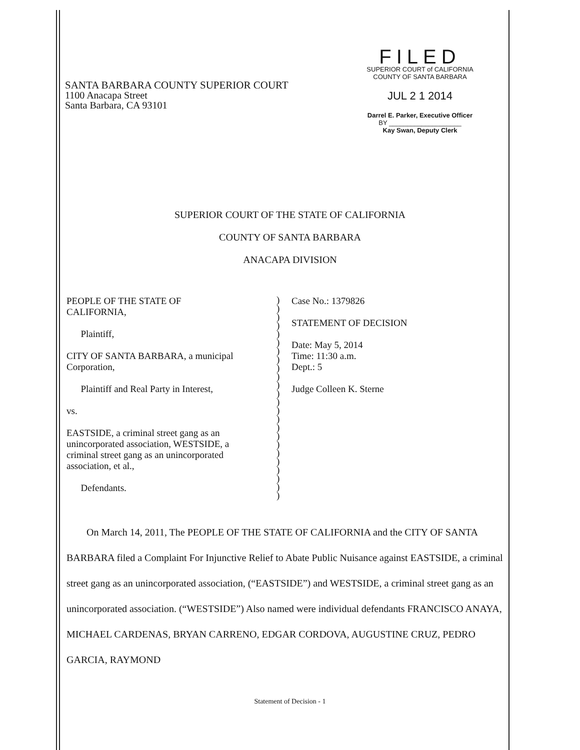SANTA BARBARA COUNTY SUPERIOR COURT
1100 Anacapa Street
Santa Barbara, CA 93101
FILED
SUPERIOR COURT of CALIFORNIA
COUNTY OF SANTA BARBARA
JUL 2 1 2014
Darrel E. Parker, Executive Officer
BY ____________________
Kay Swan, Deputy Clerk
SUPERIOR COURT OF THE STATE OF CALIFORNIA
COUNTY OF SANTA BARBARA
ANACAPA DIVISION
PEOPLE OF THE STATE OF
CALIFORNIA,
Plaintiff,
CITY OF SANTA BARBARA, a municipal
Corporation,
Plaintiff and Real Party in Interest,
vs.
EASTSIDE, a criminal street gang as an
unincorporated association, WESTSIDE, a
criminal street gang as an unincorporated
association, et al.,
Defendants.
)
)
)
)
)
)
)
)
)
)
)
)
)
)
)
)
)
)
)
)
)
)
)
)
Case No.: 1379826
STATEMENT OF DECISION
Date: May 5, 2014
Time: 11:30 a.m.
Dept.: 5
Judge Colleen K. Sterne
On March 14, 2011, The PEOPLE OF THE STATE OF CALIFORNIA and the CITY OF SANTA BARBARA filed a Complaint For Injunctive Relief to Abate Public Nuisance against EASTSIDE, a criminal street gang as an unincorporated association, (“EASTSIDE”) and WESTSIDE, a criminal street gang as an unincorporated association. (“WESTSIDE”) Also named were individual defendants FRANCISCO ANAYA, MICHAEL CARDENAS, BRYAN CARRENO, EDGAR CORDOVA, AUGUSTINE CRUZ, PEDRO GARCIA, RAYMOND
Statement of Decision - 1